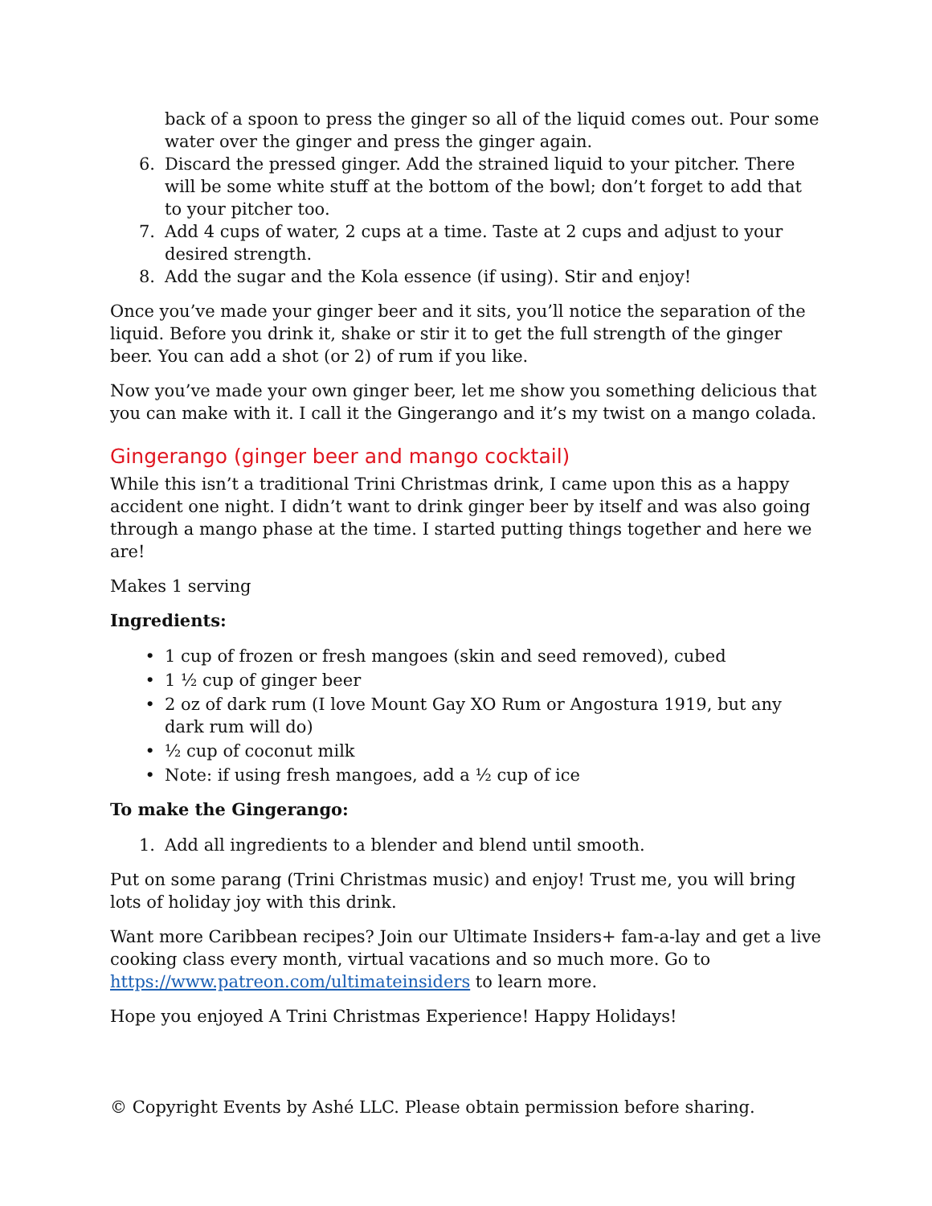back of a spoon to press the ginger so all of the liquid comes out. Pour some water over the ginger and press the ginger again.
6. Discard the pressed ginger. Add the strained liquid to your pitcher. There will be some white stuff at the bottom of the bowl; don’t forget to add that to your pitcher too.
7. Add 4 cups of water, 2 cups at a time. Taste at 2 cups and adjust to your desired strength.
8. Add the sugar and the Kola essence (if using). Stir and enjoy!
Once you’ve made your ginger beer and it sits, you’ll notice the separation of the liquid. Before you drink it, shake or stir it to get the full strength of the ginger beer. You can add a shot (or 2) of rum if you like.
Now you’ve made your own ginger beer, let me show you something delicious that you can make with it. I call it the Gingerango and it’s my twist on a mango colada.
Gingerango (ginger beer and mango cocktail)
While this isn’t a traditional Trini Christmas drink, I came upon this as a happy accident one night. I didn’t want to drink ginger beer by itself and was also going through a mango phase at the time. I started putting things together and here we are!
Makes 1 serving
Ingredients:
• 1 cup of frozen or fresh mangoes (skin and seed removed), cubed
• 1 ½ cup of ginger beer
• 2 oz of dark rum (I love Mount Gay XO Rum or Angostura 1919, but any dark rum will do)
• ½ cup of coconut milk
• Note: if using fresh mangoes, add a ½ cup of ice
To make the Gingerango:
1. Add all ingredients to a blender and blend until smooth.
Put on some parang (Trini Christmas music) and enjoy! Trust me, you will bring lots of holiday joy with this drink.
Want more Caribbean recipes? Join our Ultimate Insiders+ fam-a-lay and get a live cooking class every month, virtual vacations and so much more. Go to https://www.patreon.com/ultimateinsiders to learn more.
Hope you enjoyed A Trini Christmas Experience! Happy Holidays!
© Copyright Events by Ashé LLC. Please obtain permission before sharing.